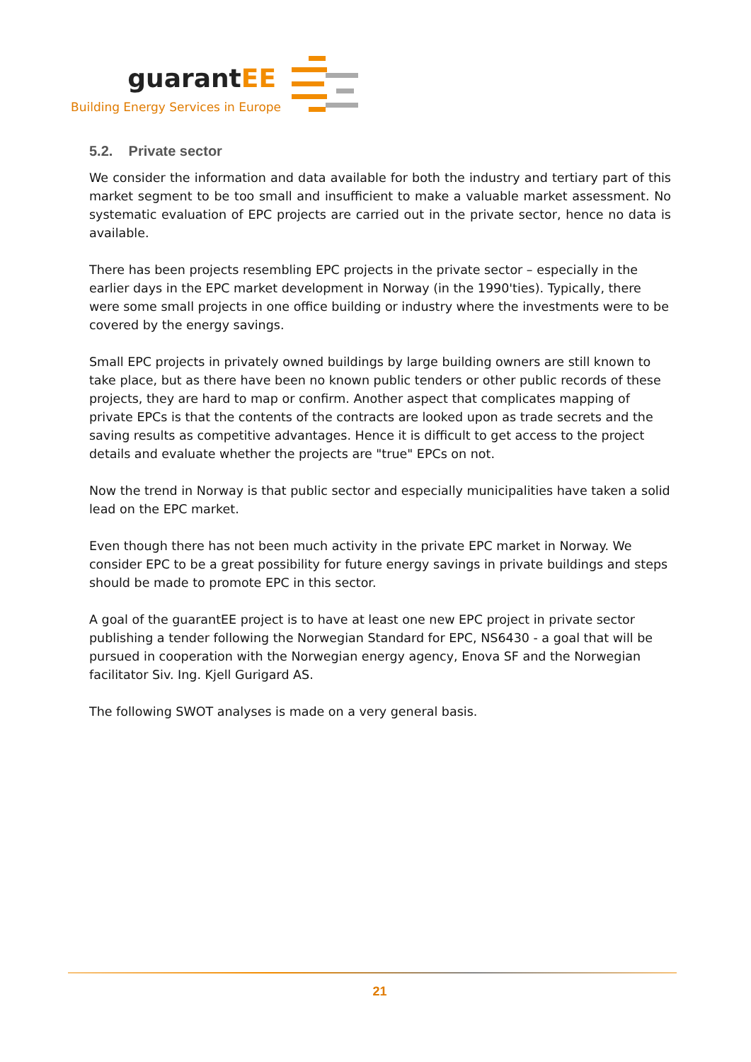guarantEE
Building Energy Services in Europe
5.2. Private sector
We consider the information and data available for both the industry and tertiary part of this market segment to be too small and insufficient to make a valuable market assessment. No systematic evaluation of EPC projects are carried out in the private sector, hence no data is available.
There has been projects resembling EPC projects in the private sector – especially in the earlier days in the EPC market development in Norway (in the 1990'ties). Typically, there were some small projects in one office building or industry where the investments were to be covered by the energy savings.
Small EPC projects in privately owned buildings by large building owners are still known to take place, but as there have been no known public tenders or other public records of these projects, they are hard to map or confirm. Another aspect that complicates mapping of private EPCs is that the contents of the contracts are looked upon as trade secrets and the saving results as competitive advantages. Hence it is difficult to get access to the project details and evaluate whether the projects are "true" EPCs on not.
Now the trend in Norway is that public sector and especially municipalities have taken a solid lead on the EPC market.
Even though there has not been much activity in the private EPC market in Norway. We consider EPC to be a great possibility for future energy savings in private buildings and steps should be made to promote EPC in this sector.
A goal of the guarantEE project is to have at least one new EPC project in private sector publishing a tender following the Norwegian Standard for EPC, NS6430 - a goal that will be pursued in cooperation with the Norwegian energy agency, Enova SF and the Norwegian facilitator Siv. Ing. Kjell Gurigard AS.
The following SWOT analyses is made on a very general basis.
21